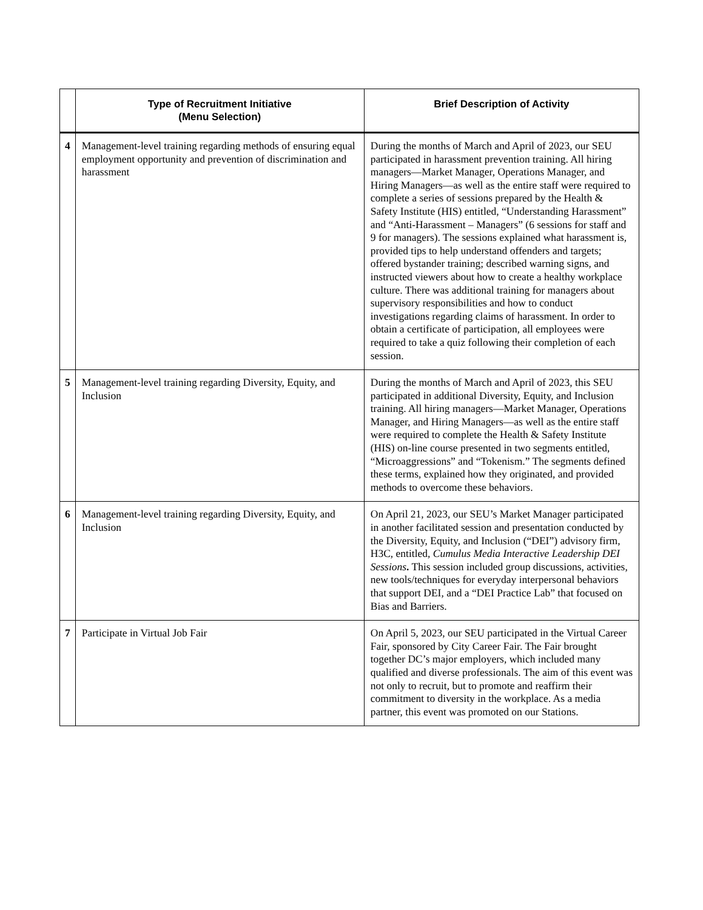| | Type of Recruitment Initiative (Menu Selection) | Brief Description of Activity |
| --- | --- | --- |
| 4 | Management-level training regarding methods of ensuring equal employment opportunity and prevention of discrimination and harassment | During the months of March and April of 2023, our SEU participated in harassment prevention training. All hiring managers—Market Manager, Operations Manager, and Hiring Managers—as well as the entire staff were required to complete a series of sessions prepared by the Health & Safety Institute (HIS) entitled, “Understanding Harassment” and “Anti-Harassment – Managers” (6 sessions for staff and 9 for managers). The sessions explained what harassment is, provided tips to help understand offenders and targets; offered bystander training; described warning signs, and instructed viewers about how to create a healthy workplace culture. There was additional training for managers about supervisory responsibilities and how to conduct investigations regarding claims of harassment. In order to obtain a certificate of participation, all employees were required to take a quiz following their completion of each session. |
| 5 | Management-level training regarding Diversity, Equity, and Inclusion | During the months of March and April of 2023, this SEU participated in additional Diversity, Equity, and Inclusion training. All hiring managers—Market Manager, Operations Manager, and Hiring Managers—as well as the entire staff were required to complete the Health & Safety Institute (HIS) on-line course presented in two segments entitled, “Microaggressions” and “Tokenism.” The segments defined these terms, explained how they originated, and provided methods to overcome these behaviors. |
| 6 | Management-level training regarding Diversity, Equity, and Inclusion | On April 21, 2023, our SEU’s Market Manager participated in another facilitated session and presentation conducted by the Diversity, Equity, and Inclusion (“DEI”) advisory firm, H3C, entitled, Cumulus Media Interactive Leadership DEI Sessions . This session included group discussions, activities, new tools/techniques for everyday interpersonal behaviors that support DEI, and a “DEI Practice Lab” that focused on Bias and Barriers. |
| 7 | Participate in Virtual Job Fair | On April 5, 2023, our SEU participated in the Virtual Career Fair, sponsored by City Career Fair. The Fair brought together DC’s major employers, which included many qualified and diverse professionals. The aim of this event was not only to recruit, but to promote and reaffirm their commitment to diversity in the workplace. As a media partner, this event was promoted on our Stations. |